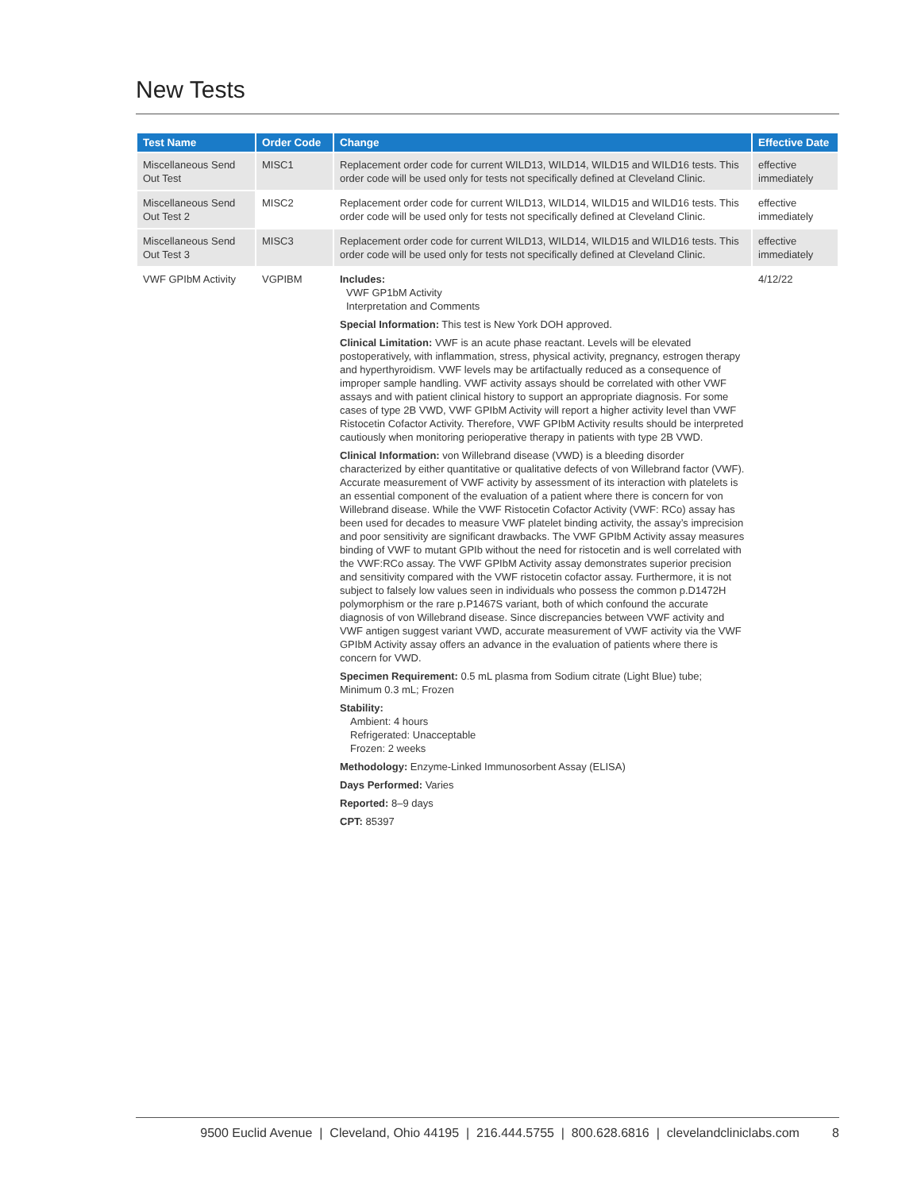New Tests
| Test Name | Order Code | Change | Effective Date |
| --- | --- | --- | --- |
| Miscellaneous Send Out Test | MISC1 | Replacement order code for current WILD13, WILD14, WILD15 and WILD16 tests. This order code will be used only for tests not specifically defined at Cleveland Clinic. | effective immediately |
| Miscellaneous Send Out Test 2 | MISC2 | Replacement order code for current WILD13, WILD14, WILD15 and WILD16 tests. This order code will be used only for tests not specifically defined at Cleveland Clinic. | effective immediately |
| Miscellaneous Send Out Test 3 | MISC3 | Replacement order code for current WILD13, WILD14, WILD15 and WILD16 tests. This order code will be used only for tests not specifically defined at Cleveland Clinic. | effective immediately |
| VWF GPIbM Activity | VGPIBM | Includes: VWF GP1bM Activity Interpretation and Comments Special Information: This test is New York DOH approved. Clinical Limitation: VWF is an acute phase reactant. Levels will be elevated postoperatively, with inflammation, stress, physical activity, pregnancy, estrogen therapy and hyperthyroidism. VWF levels may be artifactually reduced as a consequence of improper sample handling. VWF activity assays should be correlated with other VWF assays and with patient clinical history to support an appropriate diagnosis. For some cases of type 2B VWD, VWF GPIbM Activity will report a higher activity level than VWF Ristocetin Cofactor Activity. Therefore, VWF GPIbM Activity results should be interpreted cautiously when monitoring perioperative therapy in patients with type 2B VWD. Clinical Information: von Willebrand disease (VWD) is a bleeding disorder characterized by either quantitative or qualitative defects of von Willebrand factor (VWF). Accurate measurement of VWF activity by assessment of its interaction with platelets is an essential component of the evaluation of a patient where there is concern for von Willebrand disease. While the VWF Ristocetin Cofactor Activity (VWF: RCo) assay has been used for decades to measure VWF platelet binding activity, the assay’s imprecision and poor sensitivity are significant drawbacks. The VWF GPIbM Activity assay measures binding of VWF to mutant GPIb without the need for ristocetin and is well correlated with the VWF:RCo assay. The VWF GPIbM Activity assay demonstrates superior precision and sensitivity compared with the VWF ristocetin cofactor assay. Furthermore, it is not subject to falsely low values seen in individuals who possess the common p.D1472H polymorphism or the rare p.P1467S variant, both of which confound the accurate diagnosis of von Willebrand disease. Since discrepancies between VWF activity and VWF antigen suggest variant VWD, accurate measurement of VWF activity via the VWF GPIbM Activity assay offers an advance in the evaluation of patients where there is concern for VWD. Specimen Requirement: 0.5 mL plasma from Sodium citrate (Light Blue) tube; Minimum 0.3 mL; Frozen Stability: Ambient: 4 hours Refrigerated: Unacceptable Frozen: 2 weeks Methodology: Enzyme-Linked Immunosorbent Assay (ELISA) Days Performed: Varies Reported: 8–9 days CPT: 85397 | 4/12/22 |
9500 Euclid Avenue | Cleveland, Ohio 44195 | 216.444.5755 | 800.628.6816 | clevelandcliniclabs.com 8